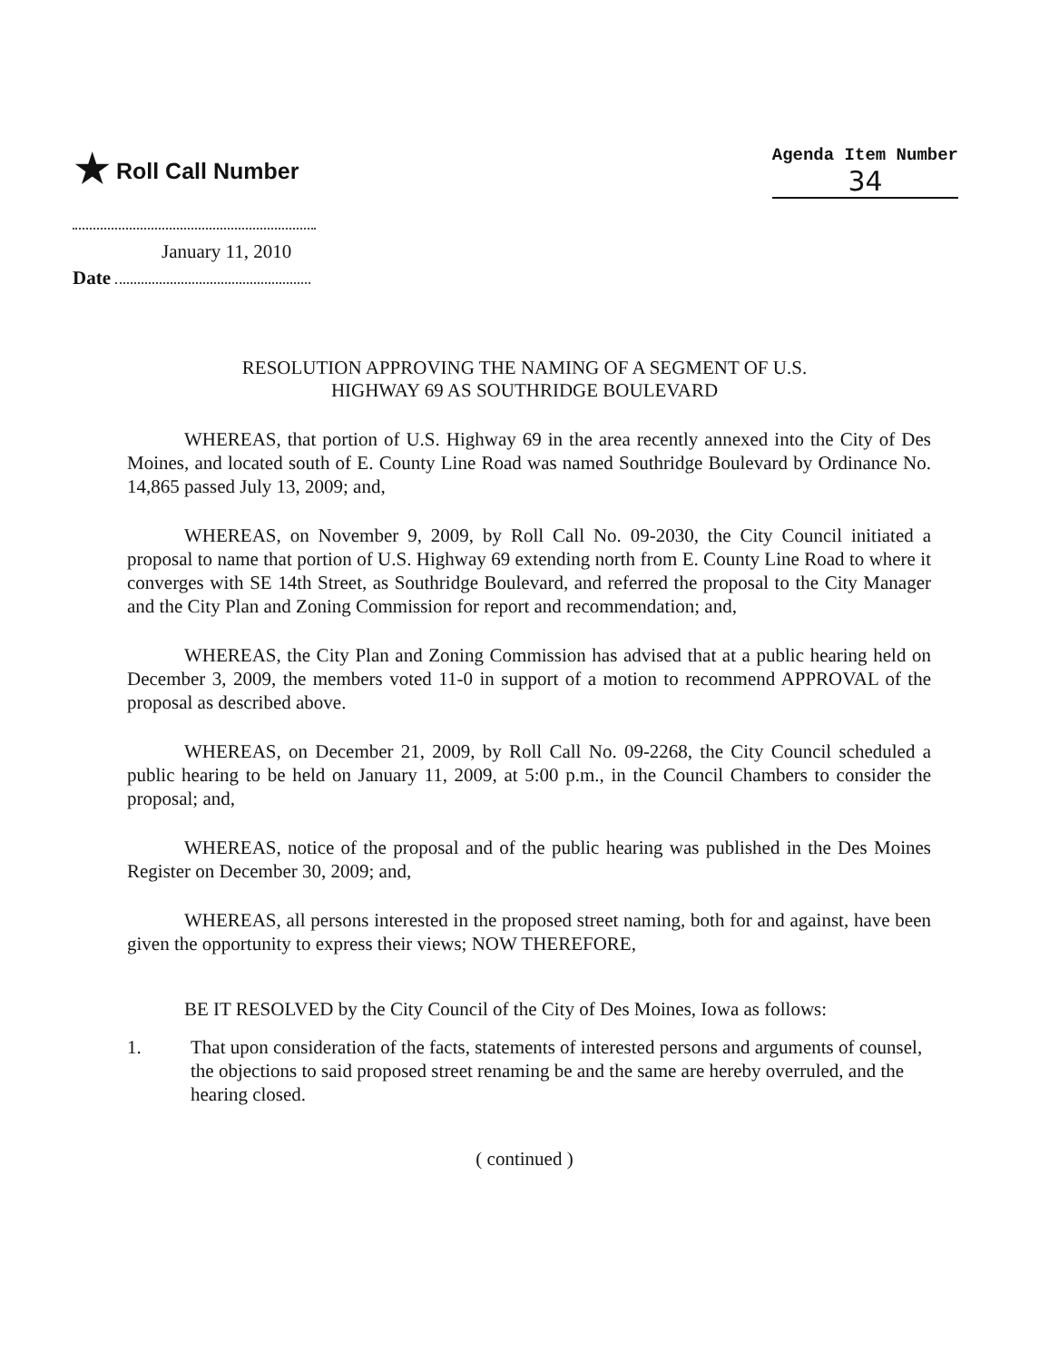★ Roll Call Number
Agenda Item Number
34
January 11, 2010
Date
RESOLUTION APPROVING THE NAMING OF A SEGMENT OF U.S.
HIGHWAY 69 AS SOUTHRIDGE BOULEVARD
WHEREAS, that portion of U.S. Highway 69 in the area recently annexed into the City of Des Moines, and located south of E. County Line Road was named Southridge Boulevard by Ordinance No. 14,865 passed July 13, 2009; and,
WHEREAS, on November 9, 2009, by Roll Call No. 09-2030, the City Council initiated a proposal to name that portion of U.S. Highway 69 extending north from E. County Line Road to where it converges with SE 14th Street, as Southridge Boulevard, and referred the proposal to the City Manager and the City Plan and Zoning Commission for report and recommendation; and,
WHEREAS, the City Plan and Zoning Commission has advised that at a public hearing held on December 3, 2009, the members voted 11-0 in support of a motion to recommend APPROVAL of the proposal as described above.
WHEREAS, on December 21, 2009, by Roll Call No. 09-2268, the City Council scheduled a public hearing to be held on January 11, 2009, at 5:00 p.m., in the Council Chambers to consider the proposal; and,
WHEREAS, notice of the proposal and of the public hearing was published in the Des Moines Register on December 30, 2009; and,
WHEREAS, all persons interested in the proposed street naming, both for and against, have been given the opportunity to express their views; NOW THEREFORE,
BE IT RESOLVED by the City Council of the City of Des Moines, Iowa as follows:
1. That upon consideration of the facts, statements of interested persons and arguments of counsel, the objections to said proposed street renaming be and the same are hereby overruled, and the hearing closed.
( continued )